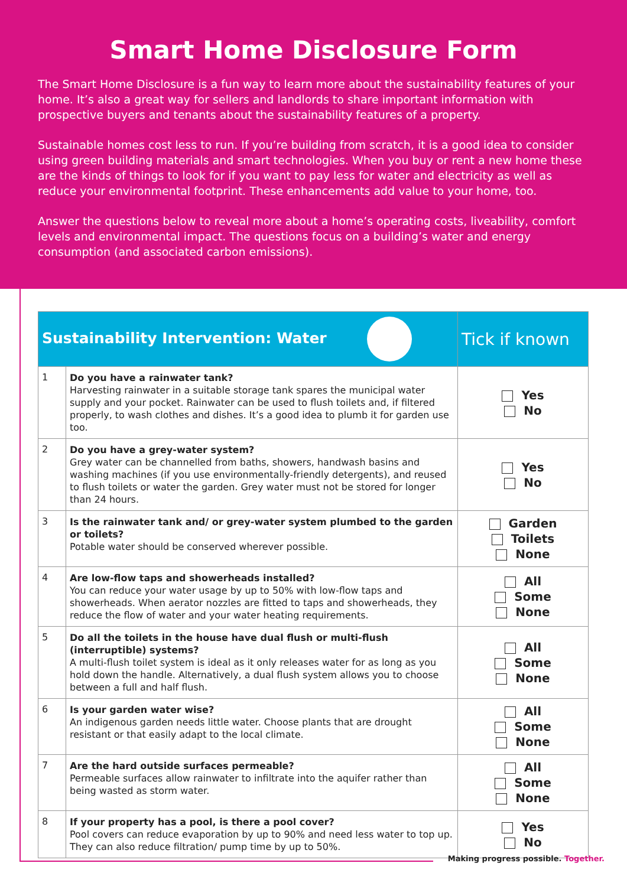Smart Home Disclosure Form
The Smart Home Disclosure is a fun way to learn more about the sustainability features of your home. It’s also a great way for sellers and landlords to share important information with prospective buyers and tenants about the sustainability features of a property.
Sustainable homes cost less to run. If you’re building from scratch, it is a good idea to consider using green building materials and smart technologies. When you buy or rent a new home these are the kinds of things to look for if you want to pay less for water and electricity as well as reduce your environmental footprint. These enhancements add value to your home, too.
Answer the questions below to reveal more about a home’s operating costs, liveability, comfort levels and environmental impact. The questions focus on a building’s water and energy consumption (and associated carbon emissions).
| Sustainability Intervention: Water | | Tick if known |
| --- | --- | --- |
| 1 | Do you have a rainwater tank? Harvesting rainwater in a suitable storage tank spares the municipal water supply and your pocket. Rainwater can be used to flush toilets and, if filtered properly, to wash clothes and dishes. It’s a good idea to plumb it for garden use too. | Yes No |
| 2 | Do you have a grey-water system? Grey water can be channelled from baths, showers, handwash basins and washing machines (if you use environmentally-friendly detergents), and reused to flush toilets or water the garden. Grey water must not be stored for longer than 24 hours. | Yes No |
| 3 | Is the rainwater tank and/ or grey-water system plumbed to the garden or toilets? Potable water should be conserved wherever possible. | Garden Toilets None |
| 4 | Are low-flow taps and showerheads installed? You can reduce your water usage by up to 50% with low-flow taps and showerheads. When aerator nozzles are fitted to taps and showerheads, they reduce the flow of water and your water heating requirements. | All Some None |
| 5 | Do all the toilets in the house have dual flush or multi-flush (interruptible) systems? A multi-flush toilet system is ideal as it only releases water for as long as you hold down the handle. Alternatively, a dual flush system allows you to choose between a full and half flush. | All Some None |
| 6 | Is your garden water wise? An indigenous garden needs little water. Choose plants that are drought resistant or that easily adapt to the local climate. | All Some None |
| 7 | Are the hard outside surfaces permeable? Permeable surfaces allow rainwater to infiltrate into the aquifer rather than being wasted as storm water. | All Some None |
| 8 | If your property has a pool, is there a pool cover? Pool covers can reduce evaporation by up to 90% and need less water to top up. They can also reduce filtration/ pump time by up to 50%. | Yes No |
Making progress possible. Together.